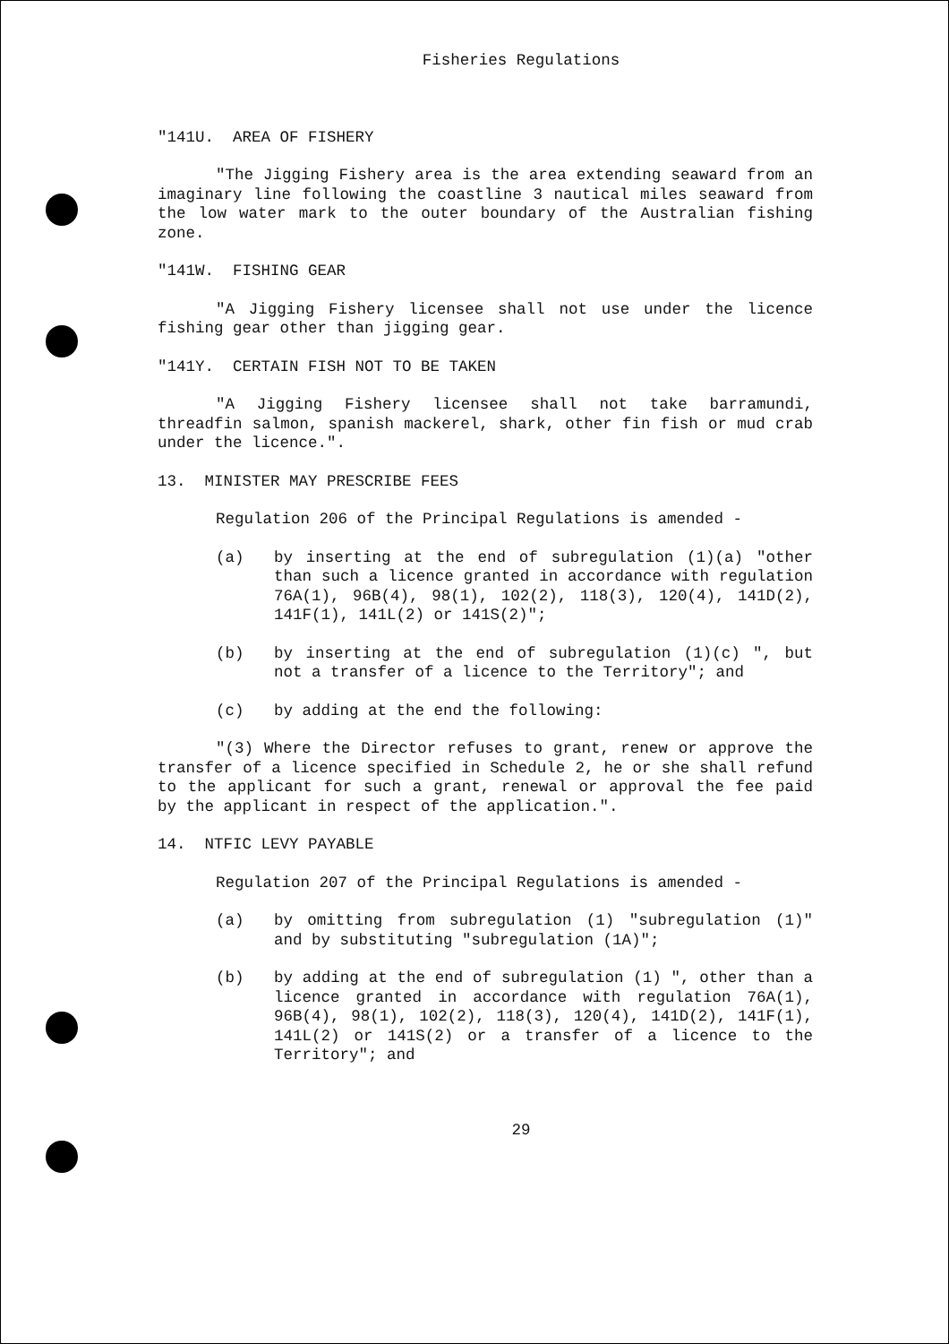Fisheries Regulations
"141U. AREA OF FISHERY
"The Jigging Fishery area is the area extending seaward from an imaginary line following the coastline 3 nautical miles seaward from the low water mark to the outer boundary of the Australian fishing zone.
"141W. FISHING GEAR
"A Jigging Fishery licensee shall not use under the licence fishing gear other than jigging gear.
"141Y. CERTAIN FISH NOT TO BE TAKEN
"A Jigging Fishery licensee shall not take barramundi, threadfin salmon, spanish mackerel, shark, other fin fish or mud crab under the licence.".
13. MINISTER MAY PRESCRIBE FEES
Regulation 206 of the Principal Regulations is amended -
(a) by inserting at the end of subregulation (1)(a) "other than such a licence granted in accordance with regulation 76A(1), 96B(4), 98(1), 102(2), 118(3), 120(4), 141D(2), 141F(1), 141L(2) or 141S(2)";
(b) by inserting at the end of subregulation (1)(c) ", but not a transfer of a licence to the Territory"; and
(c) by adding at the end the following:
"(3) Where the Director refuses to grant, renew or approve the transfer of a licence specified in Schedule 2, he or she shall refund to the applicant for such a grant, renewal or approval the fee paid by the applicant in respect of the application.".
14. NTFIC LEVY PAYABLE
Regulation 207 of the Principal Regulations is amended -
(a) by omitting from subregulation (1) "subregulation (1)" and by substituting "subregulation (1A)";
(b) by adding at the end of subregulation (1) ", other than a licence granted in accordance with regulation 76A(1), 96B(4), 98(1), 102(2), 118(3), 120(4), 141D(2), 141F(1), 141L(2) or 141S(2) or a transfer of a licence to the Territory"; and
29